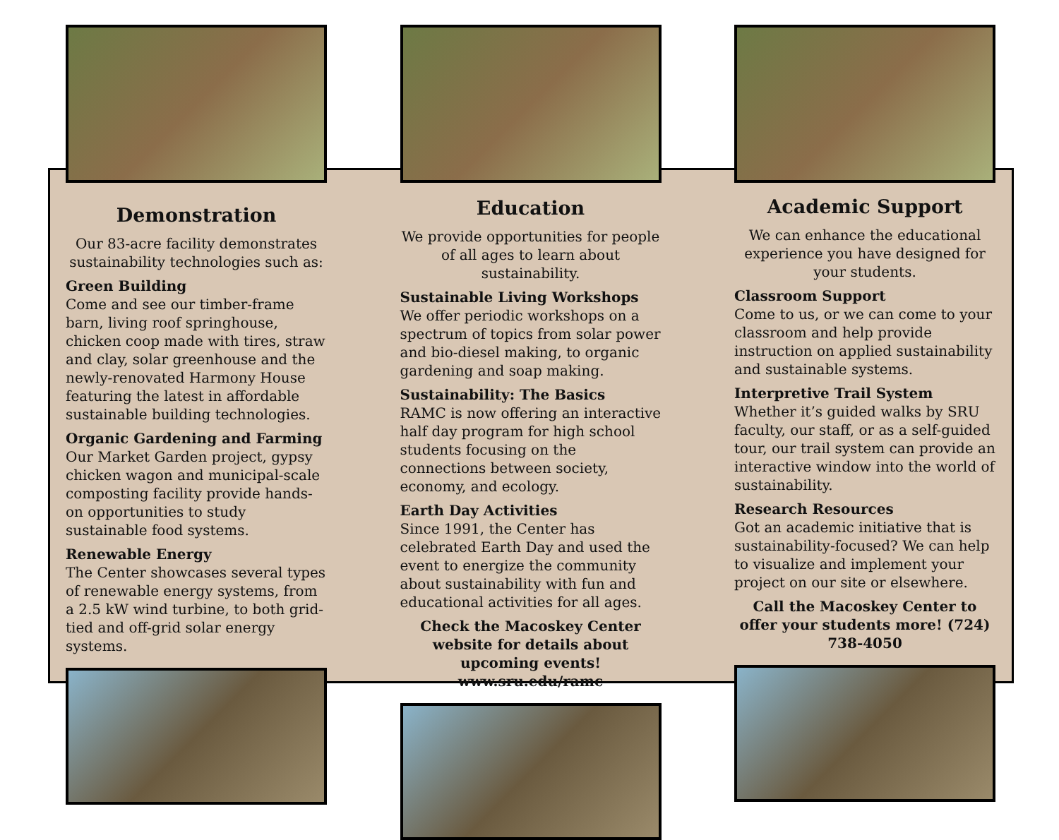Demonstration
Our 83-acre facility demonstrates sustainability technologies such as:
Green Building
Come and see our timber-frame barn, living roof springhouse, chicken coop made with tires, straw and clay, solar greenhouse and the newly-renovated Harmony House featuring the latest in affordable sustainable building technologies.
Organic Gardening and Farming
Our Market Garden project, gypsy chicken wagon and municipal-scale composting facility provide hands-on opportunities to study sustainable food systems.
Renewable Energy
The Center showcases several types of renewable energy systems, from a 2.5 kW wind turbine, to both grid-tied and off-grid solar energy systems.
Education
We provide opportunities for people of all ages to learn about sustainability.
Sustainable Living Workshops
We offer periodic workshops on a spectrum of topics from solar power and bio-diesel making, to organic gardening and soap making.
Sustainability: The Basics
RAMC is now offering an interactive half day program for high school students focusing on the connections between society, economy, and ecology.
Earth Day Activities
Since 1991, the Center has celebrated Earth Day and used the event to energize the community about sustainability with fun and educational activities for all ages.
Check the Macoskey Center website for details about upcoming events!
www.sru.edu/ramc
Academic Support
We can enhance the educational experience you have designed for your students.
Classroom Support
Come to us, or we can come to your classroom and help provide instruction on applied sustainability and sustainable systems.
Interpretive Trail System
Whether it’s guided walks by SRU faculty, our staff, or as a self-guided tour, our trail system can provide an interactive window into the world of sustainability.
Research Resources
Got an academic initiative that is sustainability-focused? We can help to visualize and implement your project on our site or elsewhere.
Call the Macoskey Center to offer your students more! (724) 738-4050